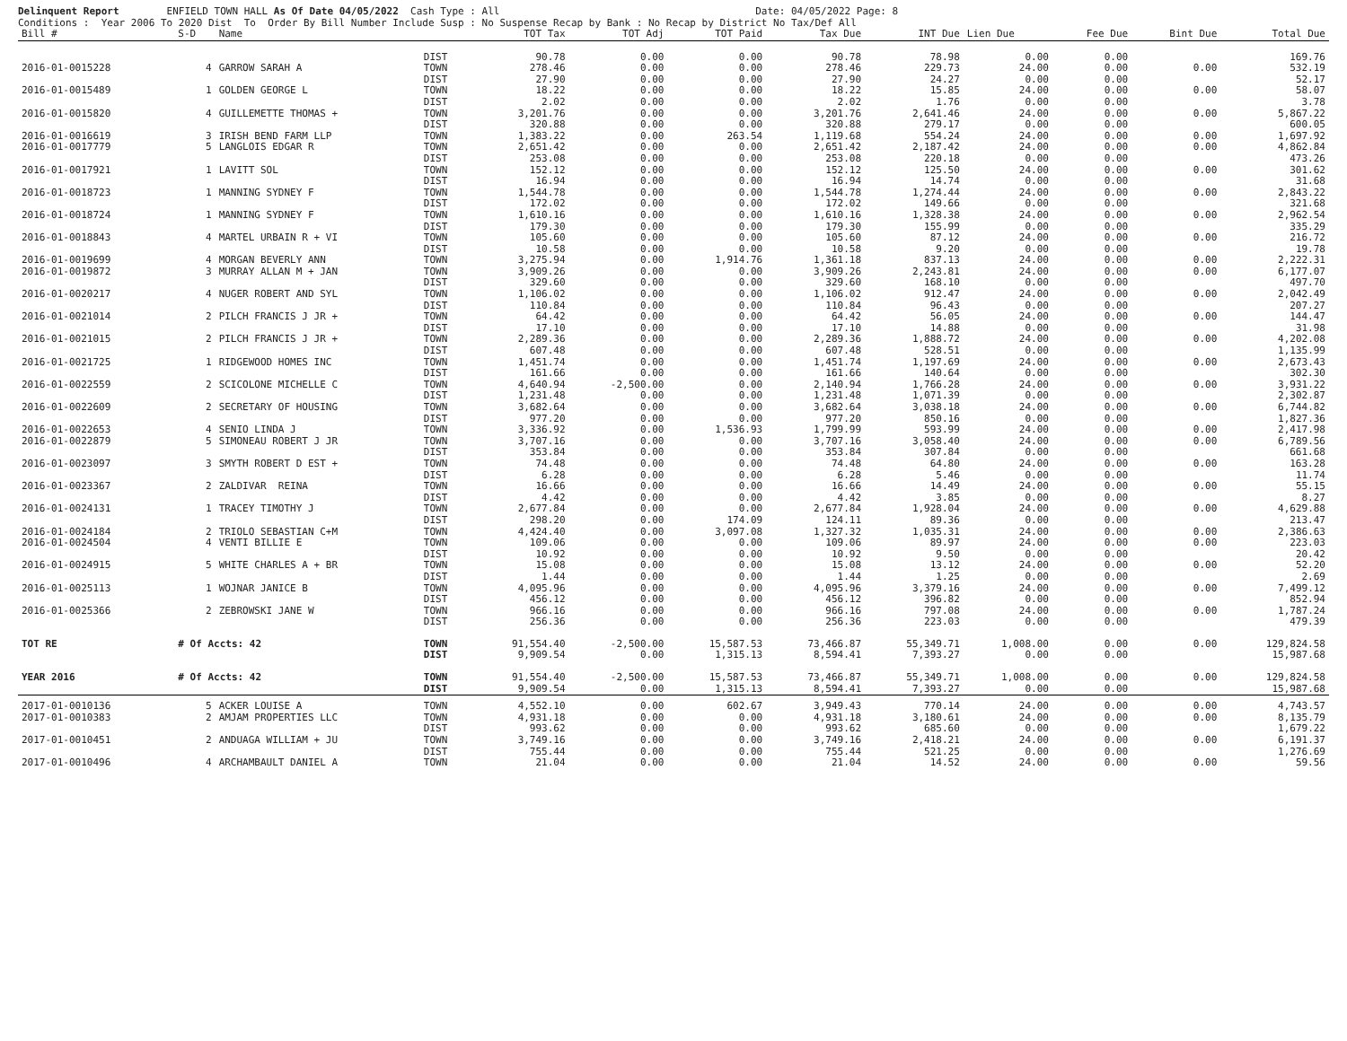Delinquent Report ENFIELD TOWN HALL As Of Date 04/05/2022 Cash Type : All Date: 04/05/2022 Page: 8 Conditions : Year 2006 To 2020 Dist To Order By Bill Number Include Susp : No Suspense Recap by Bank : No Recap by District No Tax/Def All
| Bill # | S-D | Name | | TOT Tax | TOT Adj | TOT Paid | Tax Due | INT Due | Lien Due | Fee Due | Bint Due | Total Due |
| --- | --- | --- | --- | --- | --- | --- | --- | --- | --- | --- | --- | --- |
| | | | DIST | 90.78 | 0.00 | 0.00 | 90.78 | 78.98 | 0.00 | 0.00 | | 169.76 |
| 2016-01-0015228 | 4 | GARROW SARAH A | TOWN | 278.46 | 0.00 | 0.00 | 278.46 | 229.73 | 24.00 | 0.00 | 0.00 | 532.19 |
| | | | DIST | 27.90 | 0.00 | 0.00 | 27.90 | 24.27 | 0.00 | 0.00 | | 52.17 |
| 2016-01-0015489 | 1 | GOLDEN GEORGE L | TOWN | 18.22 | 0.00 | 0.00 | 18.22 | 15.85 | 24.00 | 0.00 | 0.00 | 58.07 |
| | | | DIST | 2.02 | 0.00 | 0.00 | 2.02 | 1.76 | 0.00 | 0.00 | | 3.78 |
| 2016-01-0015820 | 4 | GUILLEMETTE THOMAS + | TOWN | 3,201.76 | 0.00 | 0.00 | 3,201.76 | 2,641.46 | 24.00 | 0.00 | 0.00 | 5,867.22 |
| | | | DIST | 320.88 | 0.00 | 0.00 | 320.88 | 279.17 | 0.00 | 0.00 | | 600.05 |
| 2016-01-0016619 | 3 | IRISH BEND FARM LLP | TOWN | 1,383.22 | 0.00 | 263.54 | 1,119.68 | 554.24 | 24.00 | 0.00 | 0.00 | 1,697.92 |
| 2016-01-0017779 | 5 | LANGLOIS EDGAR R | TOWN | 2,651.42 | 0.00 | 0.00 | 2,651.42 | 2,187.42 | 24.00 | 0.00 | 0.00 | 4,862.84 |
| | | | DIST | 253.08 | 0.00 | 0.00 | 253.08 | 220.18 | 0.00 | 0.00 | | 473.26 |
| 2016-01-0017921 | 1 | LAVITT SOL | TOWN | 152.12 | 0.00 | 0.00 | 152.12 | 125.50 | 24.00 | 0.00 | 0.00 | 301.62 |
| | | | DIST | 16.94 | 0.00 | 0.00 | 16.94 | 14.74 | 0.00 | 0.00 | | 31.68 |
| 2016-01-0018723 | 1 | MANNING SYDNEY F | TOWN | 1,544.78 | 0.00 | 0.00 | 1,544.78 | 1,274.44 | 24.00 | 0.00 | 0.00 | 2,843.22 |
| | | | DIST | 172.02 | 0.00 | 0.00 | 172.02 | 149.66 | 0.00 | 0.00 | | 321.68 |
| 2016-01-0018724 | 1 | MANNING SYDNEY F | TOWN | 1,610.16 | 0.00 | 0.00 | 1,610.16 | 1,328.38 | 24.00 | 0.00 | 0.00 | 2,962.54 |
| | | | DIST | 179.30 | 0.00 | 0.00 | 179.30 | 155.99 | 0.00 | 0.00 | | 335.29 |
| 2016-01-0018843 | 4 | MARTEL URBAIN R + VI | TOWN | 105.60 | 0.00 | 0.00 | 105.60 | 87.12 | 24.00 | 0.00 | 0.00 | 216.72 |
| | | | DIST | 10.58 | 0.00 | 0.00 | 10.58 | 9.20 | 0.00 | 0.00 | | 19.78 |
| 2016-01-0019699 | 4 | MORGAN BEVERLY ANN | TOWN | 3,275.94 | 0.00 | 1,914.76 | 1,361.18 | 837.13 | 24.00 | 0.00 | 0.00 | 2,222.31 |
| 2016-01-0019872 | 3 | MURRAY ALLAN M + JAN | TOWN | 3,909.26 | 0.00 | 0.00 | 3,909.26 | 2,243.81 | 24.00 | 0.00 | 0.00 | 6,177.07 |
| | | | DIST | 329.60 | 0.00 | 0.00 | 329.60 | 168.10 | 0.00 | 0.00 | | 497.70 |
| 2016-01-0020217 | 4 | NUGER ROBERT AND SYL | TOWN | 1,106.02 | 0.00 | 0.00 | 1,106.02 | 912.47 | 24.00 | 0.00 | 0.00 | 2,042.49 |
| | | | DIST | 110.84 | 0.00 | 0.00 | 110.84 | 96.43 | 0.00 | 0.00 | | 207.27 |
| 2016-01-0021014 | 2 | PILCH FRANCIS J JR + | TOWN | 64.42 | 0.00 | 0.00 | 64.42 | 56.05 | 24.00 | 0.00 | 0.00 | 144.47 |
| | | | DIST | 17.10 | 0.00 | 0.00 | 17.10 | 14.88 | 0.00 | 0.00 | | 31.98 |
| 2016-01-0021015 | 2 | PILCH FRANCIS J JR + | TOWN | 2,289.36 | 0.00 | 0.00 | 2,289.36 | 1,888.72 | 24.00 | 0.00 | 0.00 | 4,202.08 |
| | | | DIST | 607.48 | 0.00 | 0.00 | 607.48 | 528.51 | 0.00 | 0.00 | | 1,135.99 |
| 2016-01-0021725 | 1 | RIDGEWOOD HOMES INC | TOWN | 1,451.74 | 0.00 | 0.00 | 1,451.74 | 1,197.69 | 24.00 | 0.00 | 0.00 | 2,673.43 |
| | | | DIST | 161.66 | 0.00 | 0.00 | 161.66 | 140.64 | 0.00 | 0.00 | | 302.30 |
| 2016-01-0022559 | 2 | SCICOLONE MICHELLE C | TOWN | 4,640.94 | -2,500.00 | 0.00 | 2,140.94 | 1,766.28 | 24.00 | 0.00 | 0.00 | 3,931.22 |
| | | | DIST | 1,231.48 | 0.00 | 0.00 | 1,231.48 | 1,071.39 | 0.00 | 0.00 | | 2,302.87 |
| 2016-01-0022609 | 2 | SECRETARY OF HOUSING | TOWN | 3,682.64 | 0.00 | 0.00 | 3,682.64 | 3,038.18 | 24.00 | 0.00 | 0.00 | 6,744.82 |
| | | | DIST | 977.20 | 0.00 | 0.00 | 977.20 | 850.16 | 0.00 | 0.00 | | 1,827.36 |
| 2016-01-0022653 | 4 | SENIO LINDA J | TOWN | 3,336.92 | 0.00 | 1,536.93 | 1,799.99 | 593.99 | 24.00 | 0.00 | 0.00 | 2,417.98 |
| 2016-01-0022879 | 5 | SIMONEAU ROBERT J JR | TOWN | 3,707.16 | 0.00 | 0.00 | 3,707.16 | 3,058.40 | 24.00 | 0.00 | 0.00 | 6,789.56 |
| | | | DIST | 353.84 | 0.00 | 0.00 | 353.84 | 307.84 | 0.00 | 0.00 | | 661.68 |
| 2016-01-0023097 | 3 | SMYTH ROBERT D EST + | TOWN | 74.48 | 0.00 | 0.00 | 74.48 | 64.80 | 24.00 | 0.00 | 0.00 | 163.28 |
| | | | DIST | 6.28 | 0.00 | 0.00 | 6.28 | 5.46 | 0.00 | 0.00 | | 11.74 |
| 2016-01-0023367 | 2 | ZALDIVAR REINA | TOWN | 16.66 | 0.00 | 0.00 | 16.66 | 14.49 | 24.00 | 0.00 | 0.00 | 55.15 |
| | | | DIST | 4.42 | 0.00 | 0.00 | 4.42 | 3.85 | 0.00 | 0.00 | | 8.27 |
| 2016-01-0024131 | 1 | TRACEY TIMOTHY J | TOWN | 2,677.84 | 0.00 | 0.00 | 2,677.84 | 1,928.04 | 24.00 | 0.00 | 0.00 | 4,629.88 |
| | | | DIST | 298.20 | 0.00 | 174.09 | 124.11 | 89.36 | 0.00 | 0.00 | | 213.47 |
| 2016-01-0024184 | 2 | TRIOLO SEBASTIAN C+M | TOWN | 4,424.40 | 0.00 | 3,097.08 | 1,327.32 | 1,035.31 | 24.00 | 0.00 | 0.00 | 2,386.63 |
| 2016-01-0024504 | 4 | VENTI BILLIE E | TOWN | 109.06 | 0.00 | 0.00 | 109.06 | 89.97 | 24.00 | 0.00 | 0.00 | 223.03 |
| | | | DIST | 10.92 | 0.00 | 0.00 | 10.92 | 9.50 | 0.00 | 0.00 | | 20.42 |
| 2016-01-0024915 | 5 | WHITE CHARLES A + BR | TOWN | 15.08 | 0.00 | 0.00 | 15.08 | 13.12 | 24.00 | 0.00 | 0.00 | 52.20 |
| | | | DIST | 1.44 | 0.00 | 0.00 | 1.44 | 1.25 | 0.00 | 0.00 | | 2.69 |
| 2016-01-0025113 | 1 | WOJNAR JANICE B | TOWN | 4,095.96 | 0.00 | 0.00 | 4,095.96 | 3,379.16 | 24.00 | 0.00 | 0.00 | 7,499.12 |
| | | | DIST | 456.12 | 0.00 | 0.00 | 456.12 | 396.82 | 0.00 | 0.00 | | 852.94 |
| 2016-01-0025366 | 2 | ZEBROWSKI JANE W | TOWN | 966.16 | 0.00 | 0.00 | 966.16 | 797.08 | 24.00 | 0.00 | 0.00 | 1,787.24 |
| | | | DIST | 256.36 | 0.00 | 0.00 | 256.36 | 223.03 | 0.00 | 0.00 | | 479.39 |
| TOT RE | # Of Accts: 42 | | TOWN | 91,554.40 | -2,500.00 | 15,587.53 | 73,466.87 | 55,349.71 | 1,008.00 | 0.00 | 0.00 | 129,824.58 |
| | | | DIST | 9,909.54 | 0.00 | 1,315.13 | 8,594.41 | 7,393.27 | 0.00 | 0.00 | | 15,987.68 |
| YEAR 2016 | # Of Accts: 42 | | TOWN | 91,554.40 | -2,500.00 | 15,587.53 | 73,466.87 | 55,349.71 | 1,008.00 | 0.00 | 0.00 | 129,824.58 |
| | | | DIST | 9,909.54 | 0.00 | 1,315.13 | 8,594.41 | 7,393.27 | 0.00 | 0.00 | | 15,987.68 |
| 2017-01-0010136 | 5 | ACKER LOUISE A | TOWN | 4,552.10 | 0.00 | 602.67 | 3,949.43 | 770.14 | 24.00 | 0.00 | 0.00 | 4,743.57 |
| 2017-01-0010383 | 2 | AMJAM PROPERTIES LLC | TOWN | 4,931.18 | 0.00 | 0.00 | 4,931.18 | 3,180.61 | 24.00 | 0.00 | 0.00 | 8,135.79 |
| | | | DIST | 993.62 | 0.00 | 0.00 | 993.62 | 685.60 | 0.00 | 0.00 | | 1,679.22 |
| 2017-01-0010451 | 2 | ANDUAGA WILLIAM + JU | TOWN | 3,749.16 | 0.00 | 0.00 | 3,749.16 | 2,418.21 | 24.00 | 0.00 | 0.00 | 6,191.37 |
| | | | DIST | 755.44 | 0.00 | 0.00 | 755.44 | 521.25 | 0.00 | 0.00 | | 1,276.69 |
| 2017-01-0010496 | 4 | ARCHAMBAULT DANIEL A | TOWN | 21.04 | 0.00 | 0.00 | 21.04 | 14.52 | 24.00 | 0.00 | 0.00 | 59.56 |